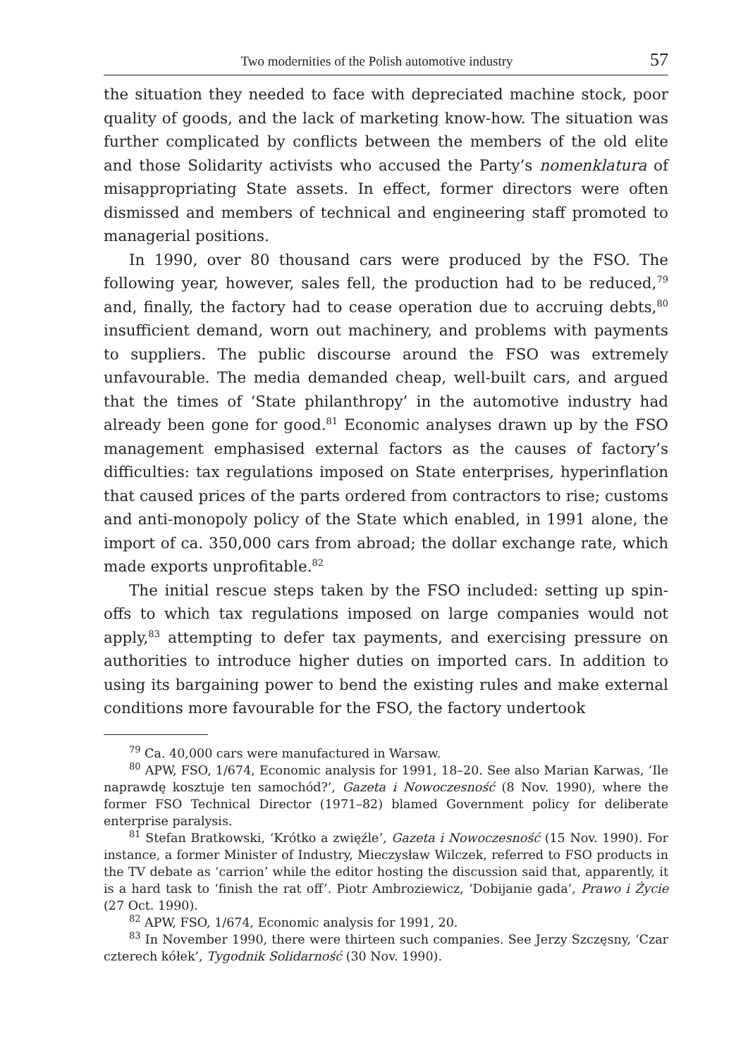Two modernities of the Polish automotive industry 57
the situation they needed to face with depreciated machine stock, poor quality of goods, and the lack of marketing know-how. The situation was further complicated by conflicts between the members of the old elite and those Solidarity activists who accused the Party’s nomenklatura of misappropriating State assets. In effect, former directors were often dismissed and members of technical and engineering staff promoted to managerial positions.
In 1990, over 80 thousand cars were produced by the FSO. The following year, however, sales fell, the production had to be reduced,<sup>79</sup> and, finally, the factory had to cease operation due to accruing debts,<sup>80</sup> insufficient demand, worn out machinery, and problems with payments to suppliers. The public discourse around the FSO was extremely unfavourable. The media demanded cheap, well-built cars, and argued that the times of ‘State philanthropy’ in the automotive industry had already been gone for good.<sup>81</sup> Economic analyses drawn up by the FSO management emphasised external factors as the causes of factory’s difficulties: tax regulations imposed on State enterprises, hyperinflation that caused prices of the parts ordered from contractors to rise; customs and anti-monopoly policy of the State which enabled, in 1991 alone, the import of ca. 350,000 cars from abroad; the dollar exchange rate, which made exports unprofitable.<sup>82</sup>
The initial rescue steps taken by the FSO included: setting up spin-offs to which tax regulations imposed on large companies would not apply,<sup>83</sup> attempting to defer tax payments, and exercising pressure on authorities to introduce higher duties on imported cars. In addition to using its bargaining power to bend the existing rules and make external conditions more favourable for the FSO, the factory undertook
<sup>79</sup> Ca. 40,000 cars were manufactured in Warsaw.
<sup>80</sup> APW, FSO, 1/674, Economic analysis for 1991, 18–20. See also Marian Karwas, ‘Ile naprawdę kosztuje ten samochód?’, Gazeta i Nowoczesność (8 Nov. 1990), where the former FSO Technical Director (1971–82) blamed Government policy for deliberate enterprise paralysis.
<sup>81</sup> Stefan Bratkowski, ‘Krótko a zwięźle’, Gazeta i Nowoczesność (15 Nov. 1990). For instance, a former Minister of Industry, Mieczysław Wilczek, referred to FSO products in the TV debate as ‘carrion’ while the editor hosting the discussion said that, apparently, it is a hard task to ‘finish the rat off’. Piotr Ambroziewicz, ‘Dobijanie gada’, Prawo i Życie (27 Oct. 1990).
<sup>82</sup> APW, FSO, 1/674, Economic analysis for 1991, 20.
<sup>83</sup> In November 1990, there were thirteen such companies. See Jerzy Szczęsny, ‘Czar czterech kółek’, Tygodnik Solidarność (30 Nov. 1990).